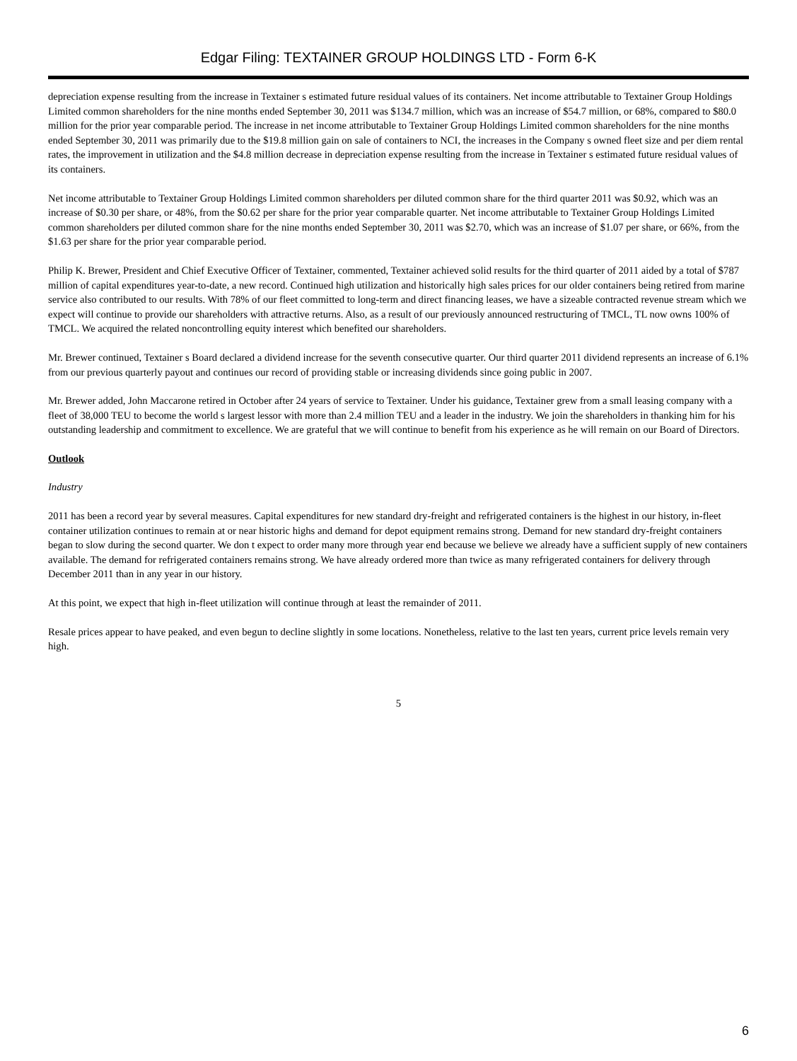Edgar Filing: TEXTAINER GROUP HOLDINGS LTD - Form 6-K
depreciation expense resulting from the increase in Textainer s estimated future residual values of its containers. Net income attributable to Textainer Group Holdings Limited common shareholders for the nine months ended September 30, 2011 was $134.7 million, which was an increase of $54.7 million, or 68%, compared to $80.0 million for the prior year comparable period. The increase in net income attributable to Textainer Group Holdings Limited common shareholders for the nine months ended September 30, 2011 was primarily due to the $19.8 million gain on sale of containers to NCI, the increases in the Company s owned fleet size and per diem rental rates, the improvement in utilization and the $4.8 million decrease in depreciation expense resulting from the increase in Textainer s estimated future residual values of its containers.
Net income attributable to Textainer Group Holdings Limited common shareholders per diluted common share for the third quarter 2011 was $0.92, which was an increase of $0.30 per share, or 48%, from the $0.62 per share for the prior year comparable quarter. Net income attributable to Textainer Group Holdings Limited common shareholders per diluted common share for the nine months ended September 30, 2011 was $2.70, which was an increase of $1.07 per share, or 66%, from the $1.63 per share for the prior year comparable period.
Philip K. Brewer, President and Chief Executive Officer of Textainer, commented, Textainer achieved solid results for the third quarter of 2011 aided by a total of $787 million of capital expenditures year-to-date, a new record. Continued high utilization and historically high sales prices for our older containers being retired from marine service also contributed to our results. With 78% of our fleet committed to long-term and direct financing leases, we have a sizeable contracted revenue stream which we expect will continue to provide our shareholders with attractive returns. Also, as a result of our previously announced restructuring of TMCL, TL now owns 100% of TMCL. We acquired the related noncontrolling equity interest which benefited our shareholders.
Mr. Brewer continued, Textainer s Board declared a dividend increase for the seventh consecutive quarter. Our third quarter 2011 dividend represents an increase of 6.1% from our previous quarterly payout and continues our record of providing stable or increasing dividends since going public in 2007.
Mr. Brewer added, John Maccarone retired in October after 24 years of service to Textainer. Under his guidance, Textainer grew from a small leasing company with a fleet of 38,000 TEU to become the world s largest lessor with more than 2.4 million TEU and a leader in the industry. We join the shareholders in thanking him for his outstanding leadership and commitment to excellence. We are grateful that we will continue to benefit from his experience as he will remain on our Board of Directors.
Outlook
Industry
2011 has been a record year by several measures. Capital expenditures for new standard dry-freight and refrigerated containers is the highest in our history, in-fleet container utilization continues to remain at or near historic highs and demand for depot equipment remains strong. Demand for new standard dry-freight containers began to slow during the second quarter. We don t expect to order many more through year end because we believe we already have a sufficient supply of new containers available. The demand for refrigerated containers remains strong. We have already ordered more than twice as many refrigerated containers for delivery through December 2011 than in any year in our history.
At this point, we expect that high in-fleet utilization will continue through at least the remainder of 2011.
Resale prices appear to have peaked, and even begun to decline slightly in some locations. Nonetheless, relative to the last ten years, current price levels remain very high.
5
6